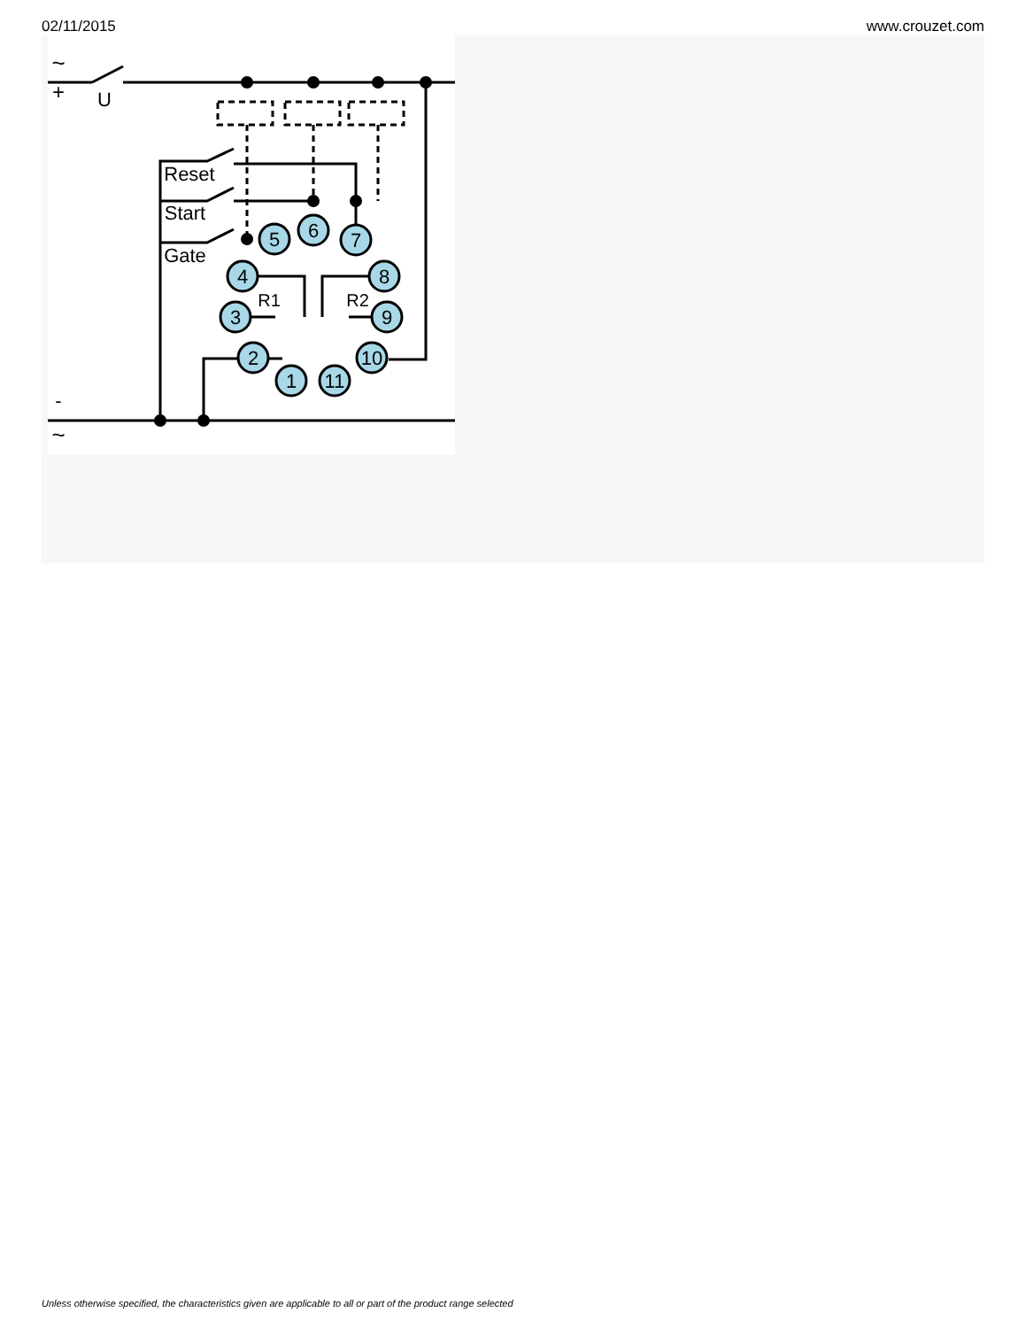02/11/2015 www.crouzet.com
5
6
7
4
8
3
9
2
10
1
11
~
+
U
-
~
Reset
Start
Gate
R1
R2
Unless otherwise specified, the characteristics given are applicable to all or part of the product range selected